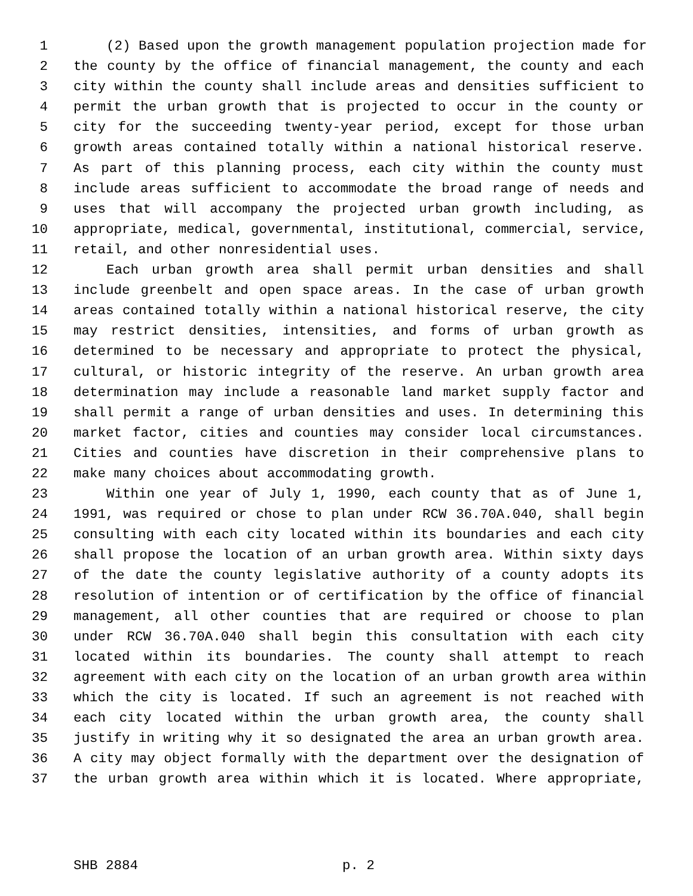1 (2) Based upon the growth management population projection made for
2 the county by the office of financial management, the county and each
3 city within the county shall include areas and densities sufficient to
4 permit the urban growth that is projected to occur in the county or
5 city for the succeeding twenty-year period, except for those urban
6 growth areas contained totally within a national historical reserve.
7 As part of this planning process, each city within the county must
8 include areas sufficient to accommodate the broad range of needs and
9 uses that will accompany the projected urban growth including, as
10 appropriate, medical, governmental, institutional, commercial, service,
11 retail, and other nonresidential uses.
12 Each urban growth area shall permit urban densities and shall
13 include greenbelt and open space areas. In the case of urban growth
14 areas contained totally within a national historical reserve, the city
15 may restrict densities, intensities, and forms of urban growth as
16 determined to be necessary and appropriate to protect the physical,
17 cultural, or historic integrity of the reserve. An urban growth area
18 determination may include a reasonable land market supply factor and
19 shall permit a range of urban densities and uses. In determining this
20 market factor, cities and counties may consider local circumstances.
21 Cities and counties have discretion in their comprehensive plans to
22 make many choices about accommodating growth.
23 Within one year of July 1, 1990, each county that as of June 1,
24 1991, was required or chose to plan under RCW 36.70A.040, shall begin
25 consulting with each city located within its boundaries and each city
26 shall propose the location of an urban growth area. Within sixty days
27 of the date the county legislative authority of a county adopts its
28 resolution of intention or of certification by the office of financial
29 management, all other counties that are required or choose to plan
30 under RCW 36.70A.040 shall begin this consultation with each city
31 located within its boundaries. The county shall attempt to reach
32 agreement with each city on the location of an urban growth area within
33 which the city is located. If such an agreement is not reached with
34 each city located within the urban growth area, the county shall
35 justify in writing why it so designated the area an urban growth area.
36 A city may object formally with the department over the designation of
37 the urban growth area within which it is located. Where appropriate,
SHB 2884 p. 2